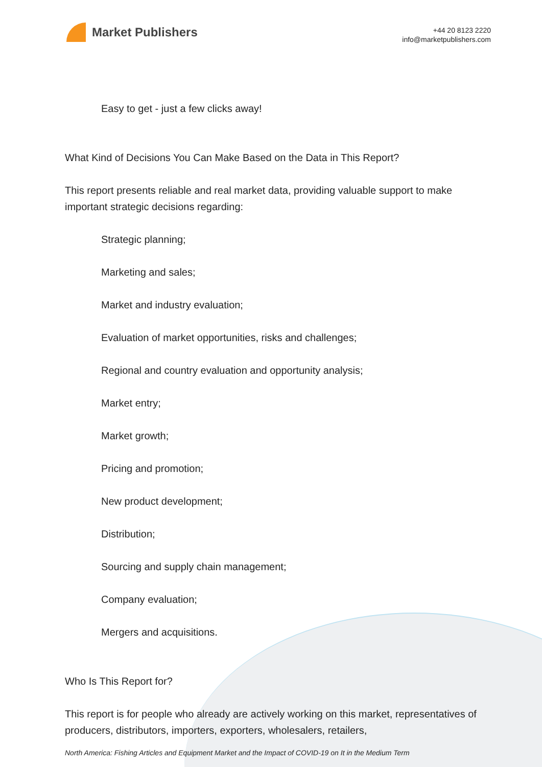Market Publishers
+44 20 8123 2220
info@marketpublishers.com
Easy to get - just a few clicks away!
What Kind of Decisions You Can Make Based on the Data in This Report?
This report presents reliable and real market data, providing valuable support to make important strategic decisions regarding:
Strategic planning;
Marketing and sales;
Market and industry evaluation;
Evaluation of market opportunities, risks and challenges;
Regional and country evaluation and opportunity analysis;
Market entry;
Market growth;
Pricing and promotion;
New product development;
Distribution;
Sourcing and supply chain management;
Company evaluation;
Mergers and acquisitions.
Who Is This Report for?
This report is for people who already are actively working on this market, representatives of producers, distributors, importers, exporters, wholesalers, retailers,
North America: Fishing Articles and Equipment Market and the Impact of COVID-19 on It in the Medium Term